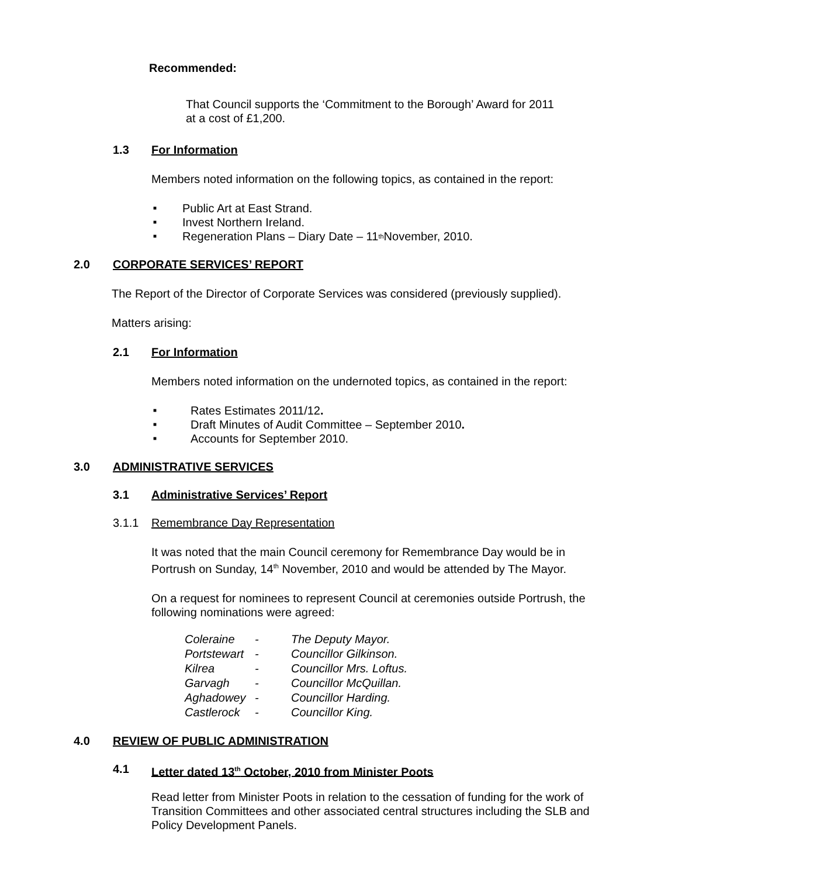Recommended:
That Council supports the ‘Commitment to the Borough’ Award for 2011 at a cost of £1,200.
1.3 For Information
Members noted information on the following topics, as contained in the report:
■ Public Art at East Strand.
■ Invest Northern Ireland.
■ Regeneration Plans – Diary Date – 11<sup>th</sup> November, 2010.
2.0 CORPORATE SERVICES’ REPORT
The Report of the Director of Corporate Services was considered (previously supplied).
Matters arising:
2.1 For Information
Members noted information on the undernoted topics, as contained in the report:
■ Rates Estimates 2011/12.
■ Draft Minutes of Audit Committee – September 2010.
■ Accounts for September 2010.
3.0 ADMINISTRATIVE SERVICES
3.1 Administrative Services’ Report
3.1.1 Remembrance Day Representation
It was noted that the main Council ceremony for Remembrance Day would be in Portrush on Sunday, 14<sup>th</sup> November, 2010 and would be attended by The Mayor.
On a request for nominees to represent Council at ceremonies outside Portrush, the following nominations were agreed:
| Coleraine | - | The Deputy Mayor. |
| Portstewart | - | Councillor Gilkinson. |
| Kilrea | - | Councillor Mrs. Loftus. |
| Garvagh | - | Councillor McQuillan. |
| Aghadowey | - | Councillor Harding. |
| Castlerock | - | Councillor King. |
4.0 REVIEW OF PUBLIC ADMINISTRATION
4.1 Letter dated 13<sup>th</sup> October, 2010 from Minister Poots
Read letter from Minister Poots in relation to the cessation of funding for the work of Transition Committees and other associated central structures including the SLB and Policy Development Panels.